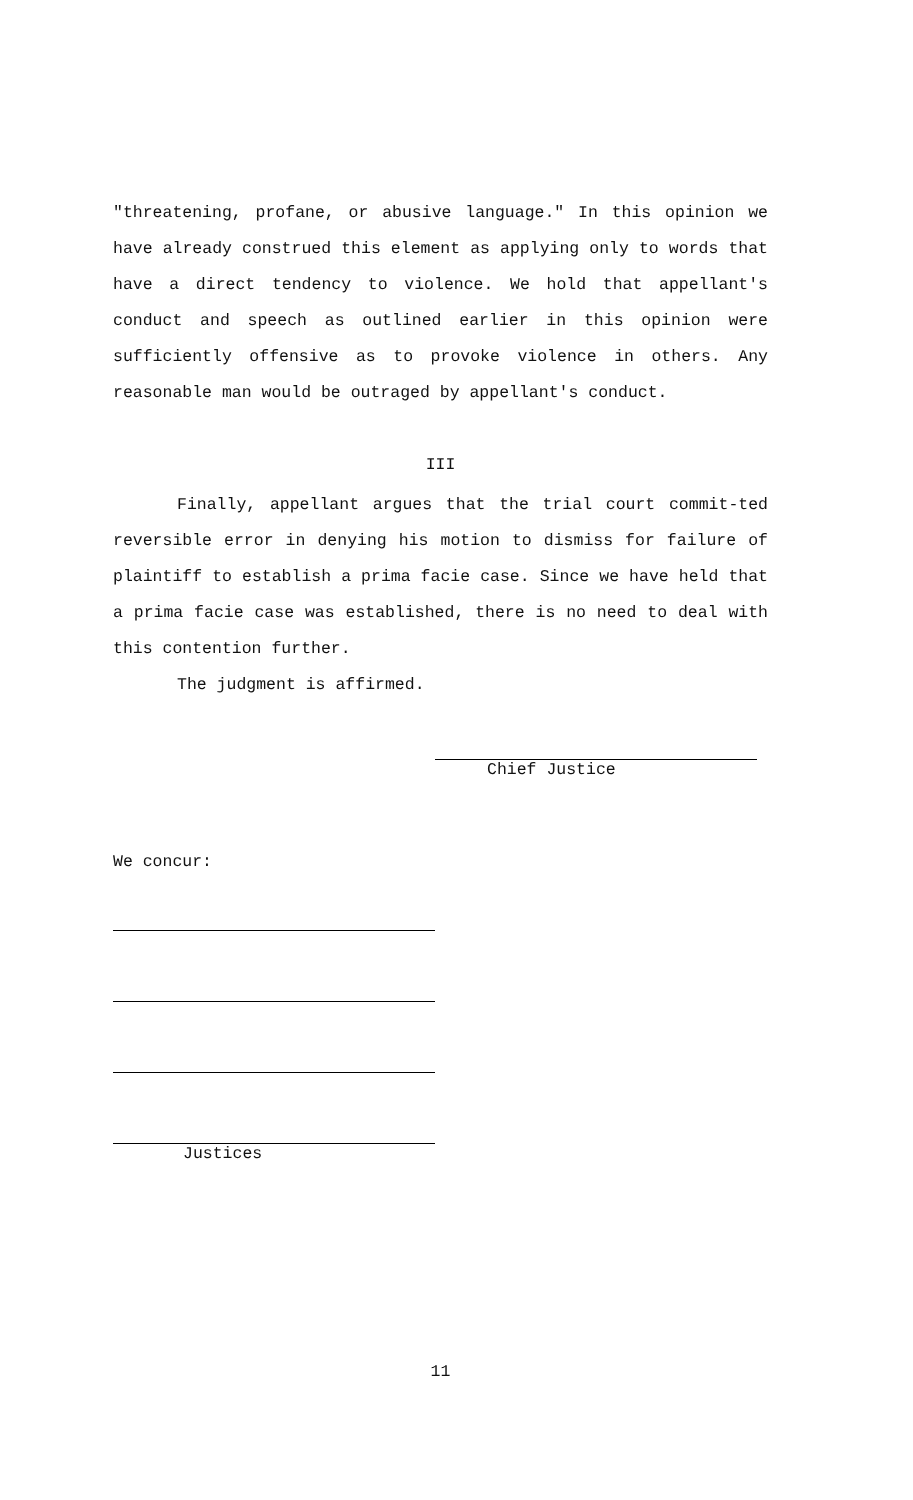"threatening, profane, or abusive language." In this opinion we have already construed this element as applying only to words that have a direct tendency to violence. We hold that appellant's conduct and speech as outlined earlier in this opinion were sufficiently offensive as to provoke violence in others. Any reasonable man would be outraged by appellant's conduct.
III
Finally, appellant argues that the trial court commit-ted reversible error in denying his motion to dismiss for failure of plaintiff to establish a prima facie case. Since we have held that a prima facie case was established, there is no need to deal with this contention further.
The judgment is affirmed.
Chief Justice
We concur:
Justices
11